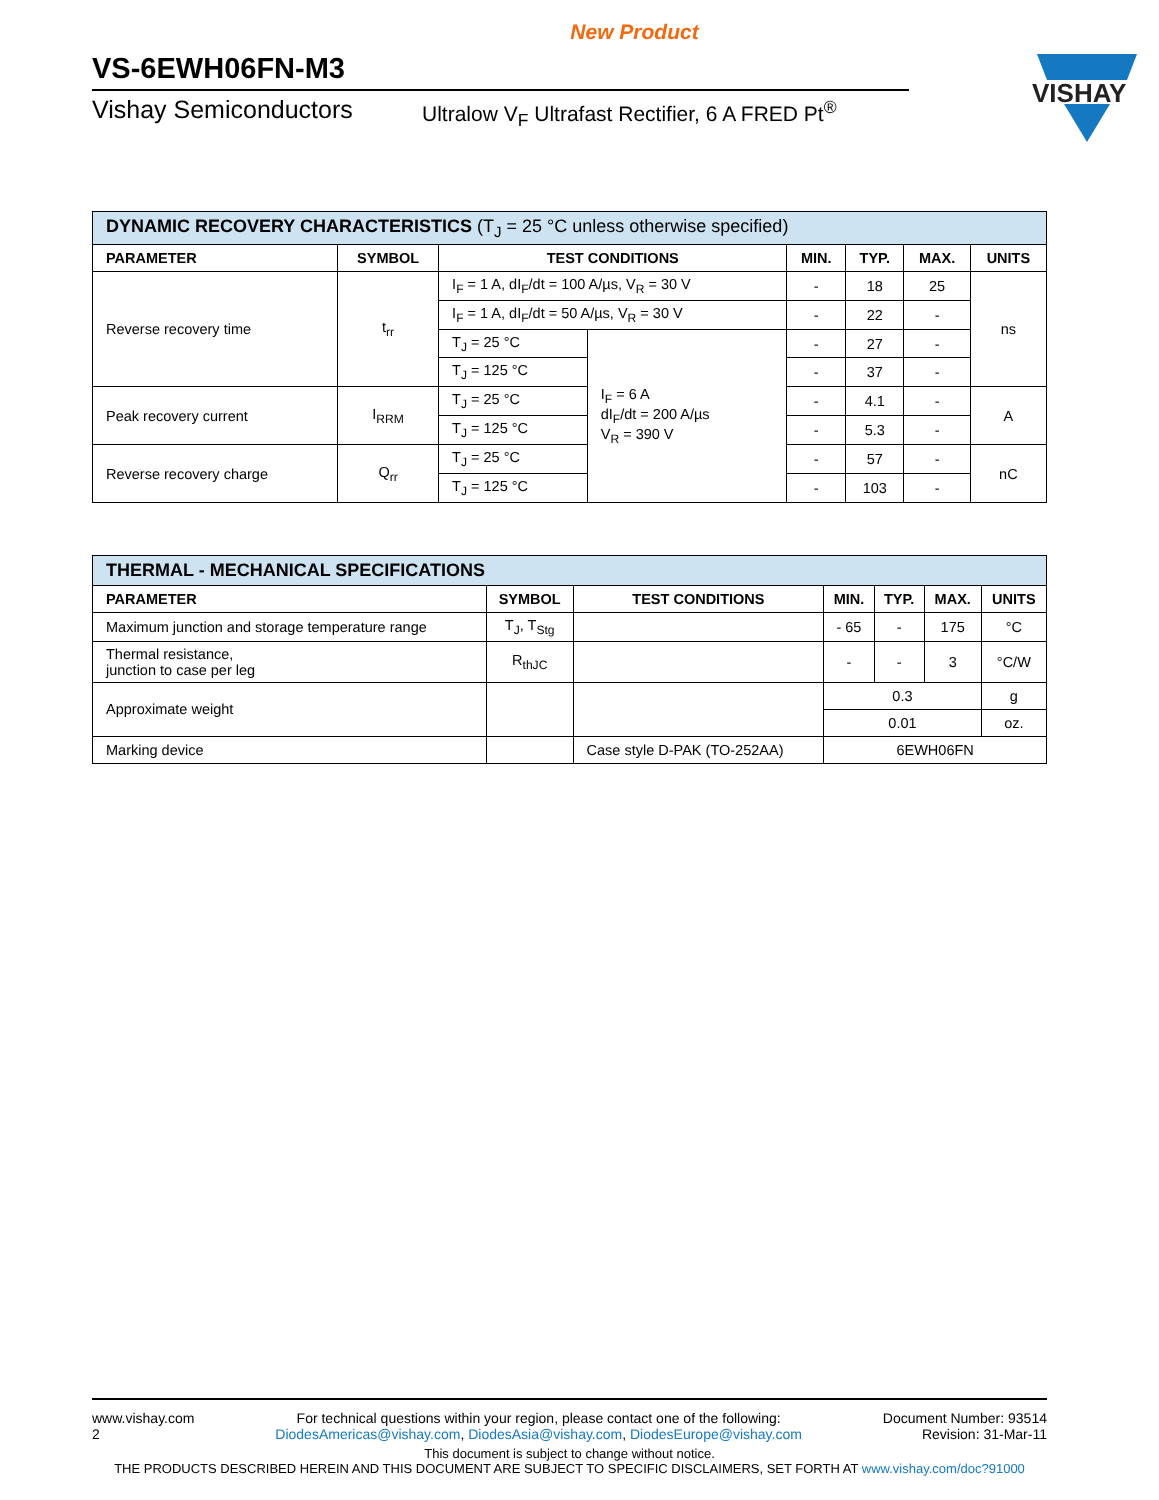New Product
VS-6EWH06FN-M3
Vishay Semiconductors Ultralow V<sub>F</sub> Ultrafast Rectifier, 6 A FRED Pt<sup>®</sup>
VISHAY
| DYNAMIC RECOVERY CHARACTERISTICS (T<sub>J</sub> = 25 °C unless otherwise specified) | | | | | | | |
| PARAMETER | SYMBOL | TEST CONDITIONS | | MIN. | TYP. | MAX. | UNITS |
| Reverse recovery time | t<sub>rr</sub> | I<sub>F</sub> = 1 A, dI<sub>F</sub>/dt = 100 A/µs, V<sub>R</sub> = 30 V | | - | 18 | 25 | ns |
| | | I<sub>F</sub> = 1 A, dI<sub>F</sub>/dt = 50 A/µs, V<sub>R</sub> = 30 V | | - | 22 | - | |
| | | T<sub>J</sub> = 25 °C | I<sub>F</sub> = 6 A dI<sub>F</sub>/dt = 200 A/µs V<sub>R</sub> = 390 V | - | 27 | - | |
| | | T<sub>J</sub> = 125 °C | | - | 37 | - | |
| Peak recovery current | I<sub>RRM</sub> | T<sub>J</sub> = 25 °C | | - | 4.1 | - | A |
| | | T<sub>J</sub> = 125 °C | | - | 5.3 | - | |
| Reverse recovery charge | Q<sub>rr</sub> | T<sub>J</sub> = 25 °C | | - | 57 | - | nC |
| | | T<sub>J</sub> = 125 °C | | - | 103 | - | |
| THERMAL - MECHANICAL SPECIFICATIONS | | | | | | |
| PARAMETER | SYMBOL | TEST CONDITIONS | MIN. | TYP. | MAX. | UNITS |
| Maximum junction and storage temperature range | T<sub>J</sub>, T<sub>Stg</sub> | | - 65 | - | 175 | °C |
| Thermal resistance, junction to case per leg | R<sub>thJC</sub> | | - | - | 3 | °C/W |
| Approximate weight | | | 0.3 | | | g |
| | | | 0.01 | | | oz. |
| Marking device | | Case style D-PAK (TO-252AA) | 6EWH06FN | | | |
www.vishay.com
2
For technical questions within your region, please contact one of the following:
DiodesAmericas@vishay.com, DiodesAsia@vishay.com, DiodesEurope@vishay.com
Document Number: 93514
Revision: 31-Mar-11
This document is subject to change without notice.
THE PRODUCTS DESCRIBED HEREIN AND THIS DOCUMENT ARE SUBJECT TO SPECIFIC DISCLAIMERS, SET FORTH AT www.vishay.com/doc?91000